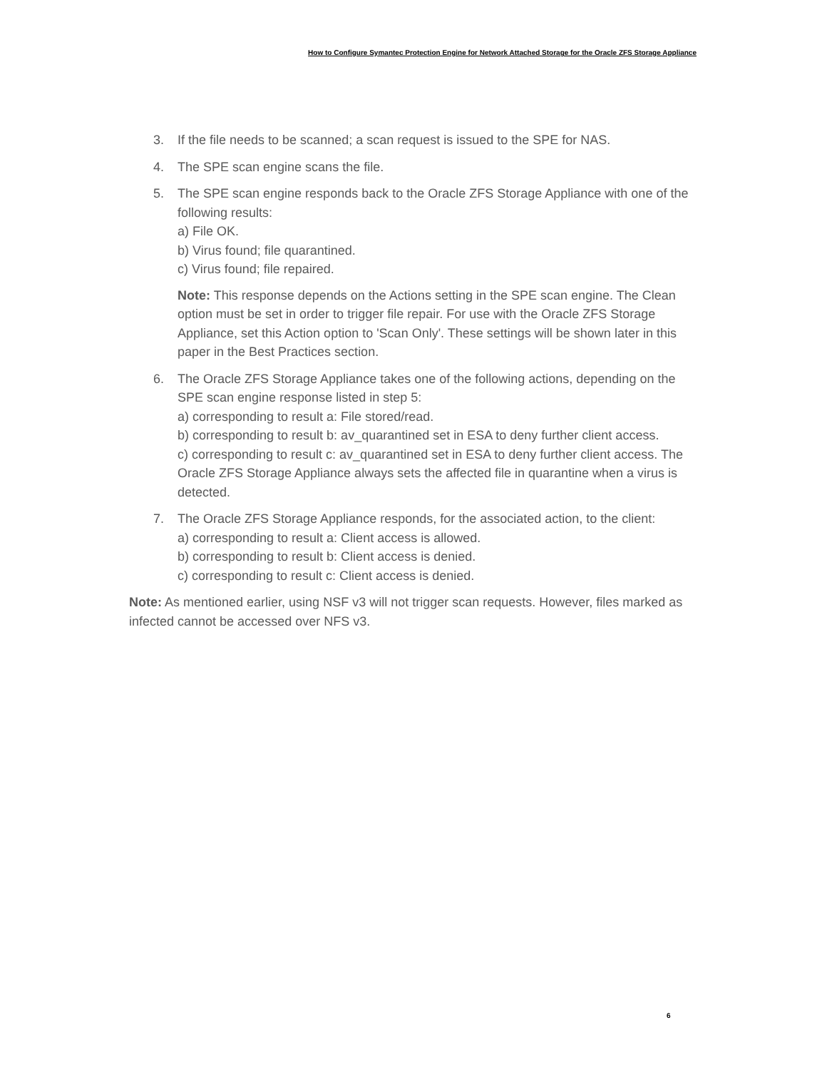How to Configure Symantec Protection Engine for Network Attached Storage for the Oracle ZFS Storage Appliance
3. If the file needs to be scanned; a scan request is issued to the SPE for NAS.
4. The SPE scan engine scans the file.
5. The SPE scan engine responds back to the Oracle ZFS Storage Appliance with one of the following results:
a) File OK.
b) Virus found; file quarantined.
c) Virus found; file repaired.
Note: This response depends on the Actions setting in the SPE scan engine. The Clean option must be set in order to trigger file repair. For use with the Oracle ZFS Storage Appliance, set this Action option to 'Scan Only'. These settings will be shown later in this paper in the Best Practices section.
6. The Oracle ZFS Storage Appliance takes one of the following actions, depending on the SPE scan engine response listed in step 5:
a) corresponding to result a: File stored/read.
b) corresponding to result b: av_quarantined set in ESA to deny further client access.
c) corresponding to result c: av_quarantined set in ESA to deny further client access. The Oracle ZFS Storage Appliance always sets the affected file in quarantine when a virus is detected.
7. The Oracle ZFS Storage Appliance responds, for the associated action, to the client:
a) corresponding to result a: Client access is allowed.
b) corresponding to result b: Client access is denied.
c) corresponding to result c: Client access is denied.
Note: As mentioned earlier, using NSF v3 will not trigger scan requests. However, files marked as infected cannot be accessed over NFS v3.
6